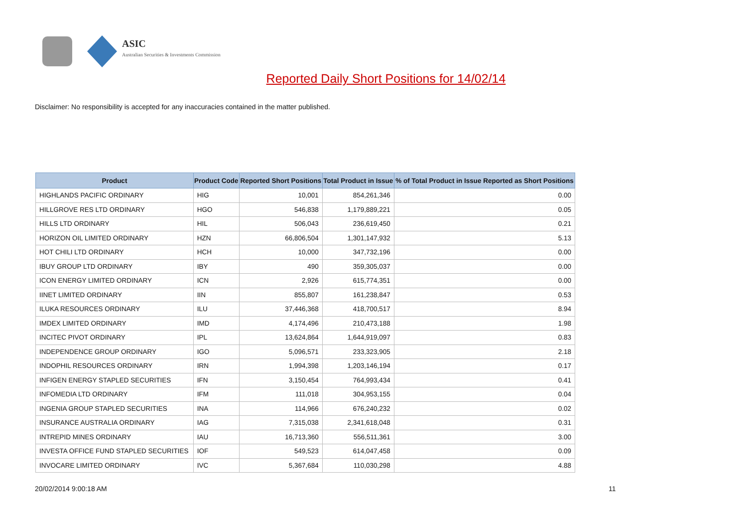ASIC
Australian Securities & Investments Commission
Reported Daily Short Positions for 14/02/14
Disclaimer: No responsibility is accepted for any inaccuracies contained in the matter published.
| Product | Product Code | Reported Short Positions | Total Product in Issue | % of Total Product in Issue Reported as Short Positions |
| --- | --- | --- | --- | --- |
| HIGHLANDS PACIFIC ORDINARY | HIG | 10,001 | 854,261,346 | 0.00 |
| HILLGROVE RES LTD ORDINARY | HGO | 546,838 | 1,179,889,221 | 0.05 |
| HILLS LTD ORDINARY | HIL | 506,043 | 236,619,450 | 0.21 |
| HORIZON OIL LIMITED ORDINARY | HZN | 66,806,504 | 1,301,147,932 | 5.13 |
| HOT CHILI LTD ORDINARY | HCH | 10,000 | 347,732,196 | 0.00 |
| IBUY GROUP LTD ORDINARY | IBY | 490 | 359,305,037 | 0.00 |
| ICON ENERGY LIMITED ORDINARY | ICN | 2,926 | 615,774,351 | 0.00 |
| IINET LIMITED ORDINARY | IIN | 855,807 | 161,238,847 | 0.53 |
| ILUKA RESOURCES ORDINARY | ILU | 37,446,368 | 418,700,517 | 8.94 |
| IMDEX LIMITED ORDINARY | IMD | 4,174,496 | 210,473,188 | 1.98 |
| INCITEC PIVOT ORDINARY | IPL | 13,624,864 | 1,644,919,097 | 0.83 |
| INDEPENDENCE GROUP ORDINARY | IGO | 5,096,571 | 233,323,905 | 2.18 |
| INDOPHIL RESOURCES ORDINARY | IRN | 1,994,398 | 1,203,146,194 | 0.17 |
| INFIGEN ENERGY STAPLED SECURITIES | IFN | 3,150,454 | 764,993,434 | 0.41 |
| INFOMEDIA LTD ORDINARY | IFM | 111,018 | 304,953,155 | 0.04 |
| INGENIA GROUP STAPLED SECURITIES | INA | 114,966 | 676,240,232 | 0.02 |
| INSURANCE AUSTRALIA ORDINARY | IAG | 7,315,038 | 2,341,618,048 | 0.31 |
| INTREPID MINES ORDINARY | IAU | 16,713,360 | 556,511,361 | 3.00 |
| INVESTA OFFICE FUND STAPLED SECURITIES | IOF | 549,523 | 614,047,458 | 0.09 |
| INVOCARE LIMITED ORDINARY | IVC | 5,367,684 | 110,030,298 | 4.88 |
20/02/2014 9:00:18 AM 11